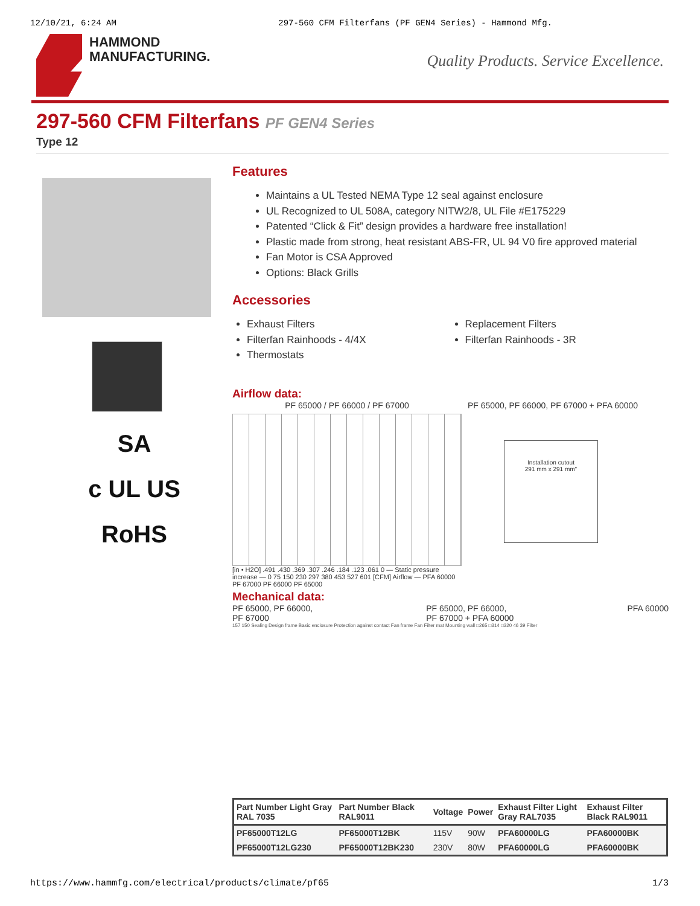12/10/21, 6:24 AM 297-560 CFM Filterfans (PF GEN4 Series) - Hammond Mfg.
HAMMOND
MANUFACTURING.
Quality Products. Service Excellence.
297-560 CFM Filterfans PF GEN4 Series
Type 12
SA
c UL US
RoHS
Features
Maintains a UL Tested NEMA Type 12 seal against enclosure
UL Recognized to UL 508A, category NITW2/8, UL File #E175229
Patented “Click & Fit” design provides a hardware free installation!
Plastic made from strong, heat resistant ABS-FR, UL 94 V0 fire approved material
Fan Motor is CSA Approved
Options: Black Grills
Accessories
Exhaust Filters
Filterfan Rainhoods - 4/4X
Thermostats
Replacement Filters
Filterfan Rainhoods - 3R
Airflow data:
PF 65000 / PF 66000 / PF 67000
[in • H2O] .491 .430 .369 .307 .246 .184 .123 .061 0 — Static pressure increase — 0 75 150 230 297 380 453 527 601 [CFM] Airflow — PFA 60000 PF 67000 PF 66000 PF 65000
PF 65000, PF 66000, PF 67000 + PFA 60000
Installation cutout
291 mm x 291 mm"
Mechanical data:
PF 65000, PF 66000,
PF 67000
PF 65000, PF 66000,
PF 67000 + PFA 60000
PFA 60000
157 150 Sealing Design frame Basic enclosure Protection against contact Fan frame Fan Filter mat Mounting wall □265 □314 □320 46 39 Filter
| Part Number Light Gray RAL 7035 | Part Number Black RAL9011 | Voltage | Power | Exhaust Filter Light Gray RAL7035 | Exhaust Filter Black RAL9011 |
| --- | --- | --- | --- | --- | --- |
| PF65000T12LG | PF65000T12BK | 115V | 90W | PFA60000LG | PFA60000BK |
| PF65000T12LG230 | PF65000T12BK230 | 230V | 80W | PFA60000LG | PFA60000BK |
https://www.hammfg.com/electrical/products/climate/pf65 1/3